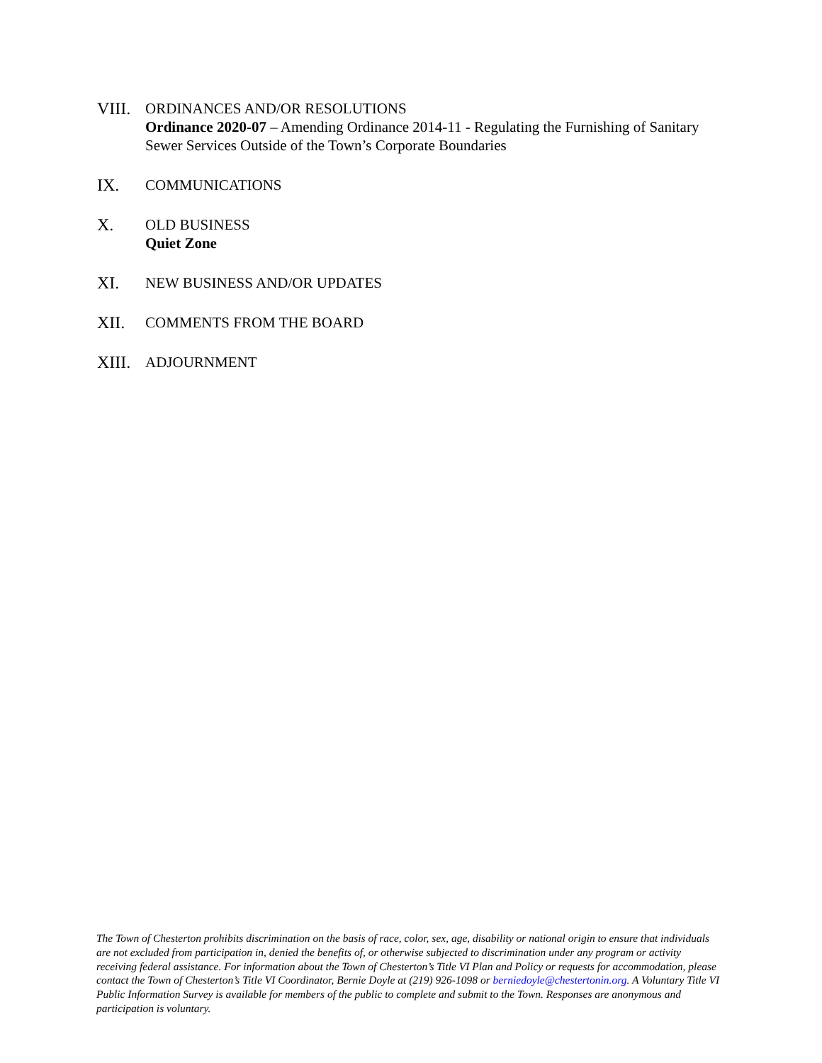VIII.
ORDINANCES AND/OR RESOLUTIONS
Ordinance 2020-07 – Amending Ordinance 2014-11 - Regulating the Furnishing of Sanitary Sewer Services Outside of the Town’s Corporate Boundaries
IX. COMMUNICATIONS
X. OLD BUSINESS
Quiet Zone
XI. NEW BUSINESS AND/OR UPDATES
XII. COMMENTS FROM THE BOARD
XIII.
ADJOURNMENT
The Town of Chesterton prohibits discrimination on the basis of race, color, sex, age, disability or national origin to ensure that individuals are not excluded from participation in, denied the benefits of, or otherwise subjected to discrimination under any program or activity receiving federal assistance. For information about the Town of Chesterton’s Title VI Plan and Policy or requests for accommodation, please contact the Town of Chesterton’s Title VI Coordinator, Bernie Doyle at (219) 926-1098 or berniedoyle@chestertonin.org. A Voluntary Title VI Public Information Survey is available for members of the public to complete and submit to the Town. Responses are anonymous and participation is voluntary.